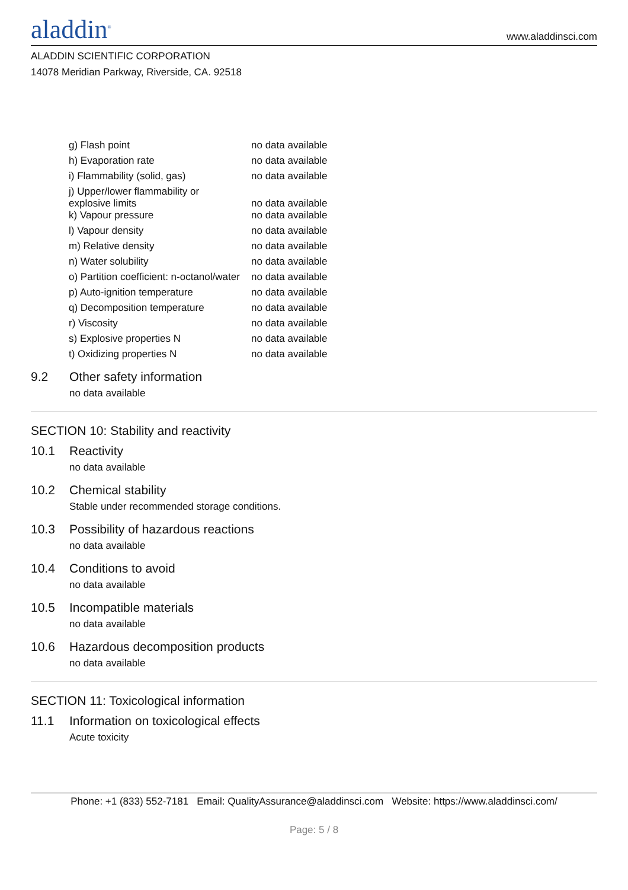aladdin<sup>®</sup>
www.aladdinsci.com
ALADDIN SCIENTIFIC CORPORATION
14078 Meridian Parkway, Riverside, CA. 92518
| g) Flash point | no data available |
| h) Evaporation rate | no data available |
| i) Flammability (solid, gas) | no data available |
| j) Upper/lower flammability or explosive limits | no data available |
| k) Vapour pressure | no data available |
| l) Vapour density | no data available |
| m) Relative density | no data available |
| n) Water solubility | no data available |
| o) Partition coefficient: n-octanol/water | no data available |
| p) Auto-ignition temperature | no data available |
| q) Decomposition temperature | no data available |
| r) Viscosity | no data available |
| s) Explosive properties N | no data available |
| t) Oxidizing properties N | no data available |
9.2 Other safety information
no data available
SECTION 10: Stability and reactivity
10.1 Reactivity
no data available
10.2 Chemical stability
Stable under recommended storage conditions.
10.3 Possibility of hazardous reactions
no data available
10.4 Conditions to avoid
no data available
10.5 Incompatible materials
no data available
10.6 Hazardous decomposition products
no data available
SECTION 11: Toxicological information
11.1 Information on toxicological effects
Acute toxicity
Phone: +1 (833) 552-7181 Email: QualityAssurance@aladdinsci.com Website: https://www.aladdinsci.com/
Page: 5 / 8